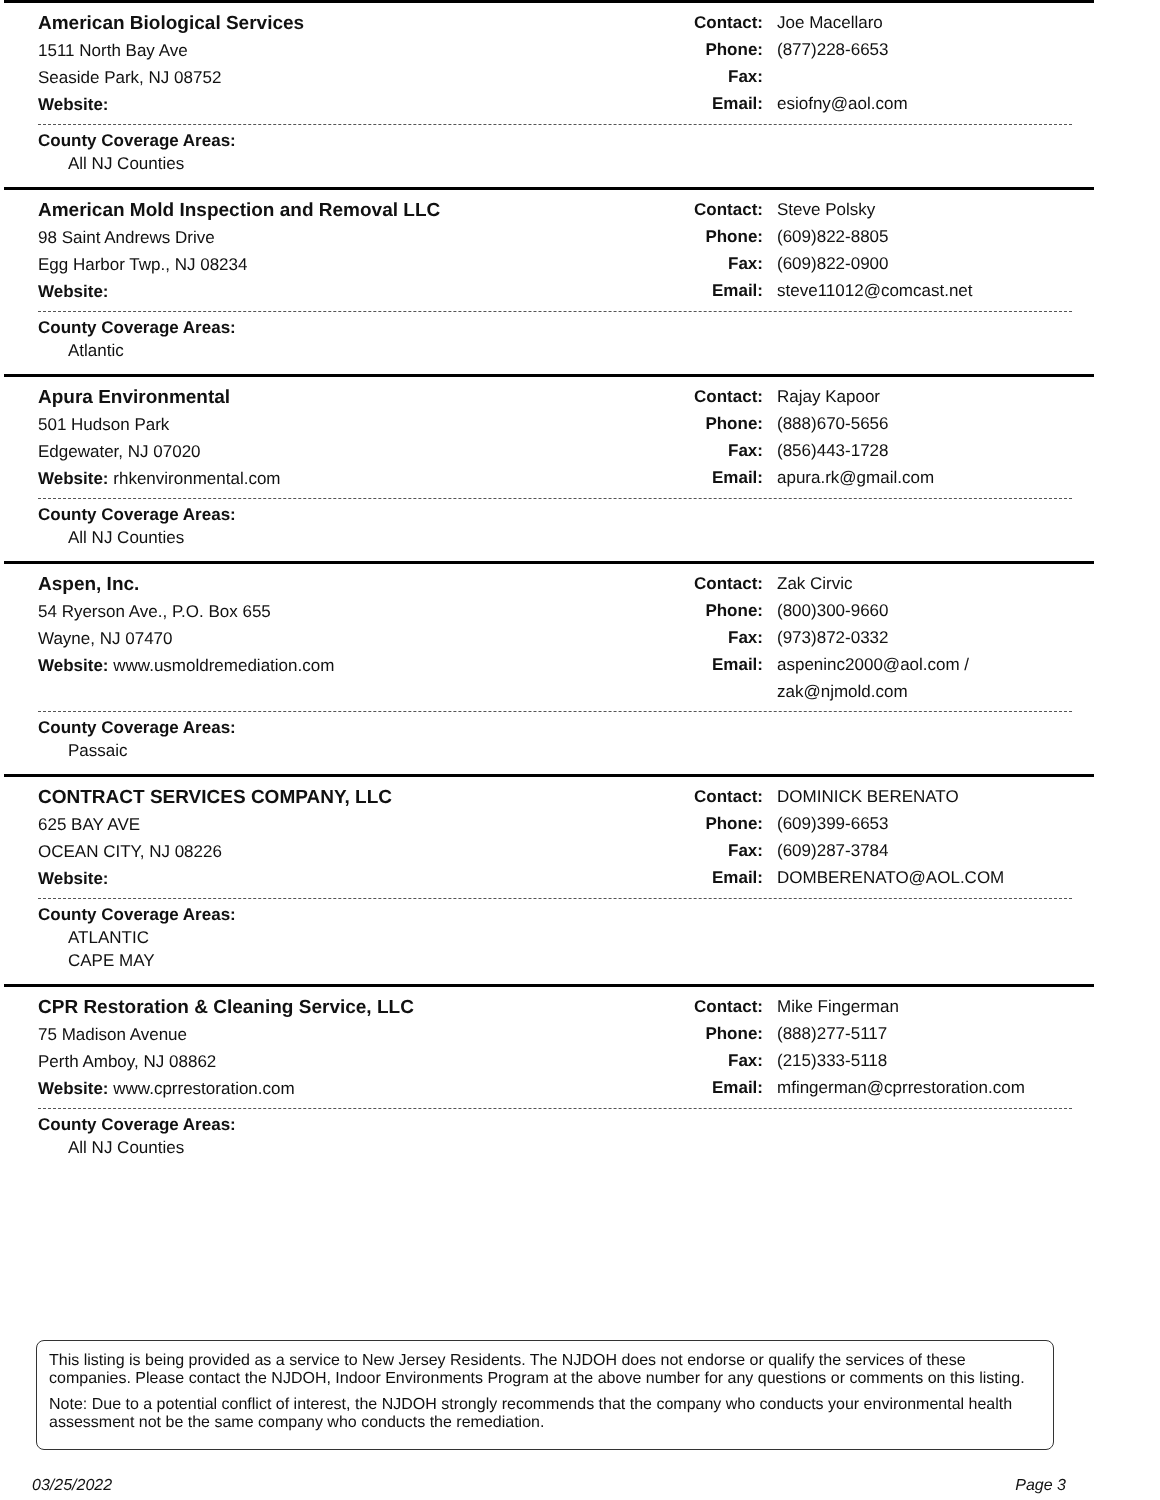American Biological Services
1511 North Bay Ave
Seaside Park, NJ 08752
Website:
Contact: Joe Macellaro
Phone: (877)228-6653
Fax:
Email: esiofny@aol.com
County Coverage Areas:
All NJ Counties
American Mold Inspection and Removal LLC
98 Saint Andrews Drive
Egg Harbor Twp., NJ 08234
Website:
Contact: Steve Polsky
Phone: (609)822-8805
Fax: (609)822-0900
Email: steve11012@comcast.net
County Coverage Areas:
Atlantic
Apura Environmental
501 Hudson Park
Edgewater, NJ 07020
Website: rhkenvironmental.com
Contact: Rajay Kapoor
Phone: (888)670-5656
Fax: (856)443-1728
Email: apura.rk@gmail.com
County Coverage Areas:
All NJ Counties
Aspen, Inc.
54 Ryerson Ave., P.O. Box 655
Wayne, NJ 07470
Website: www.usmoldremediation.com
Contact: Zak Cirvic
Phone: (800)300-9660
Fax: (973)872-0332
Email: aspeninc2000@aol.com /
zak@njmold.com
County Coverage Areas:
Passaic
CONTRACT SERVICES COMPANY, LLC
625 BAY AVE
OCEAN CITY, NJ 08226
Website:
Contact: DOMINICK BERENATO
Phone: (609)399-6653
Fax: (609)287-3784
Email: DOMBERENATO@AOL.COM
County Coverage Areas:
ATLANTIC
CAPE MAY
CPR Restoration & Cleaning Service, LLC
75 Madison Avenue
Perth Amboy, NJ 08862
Website: www.cprrestoration.com
Contact: Mike Fingerman
Phone: (888)277-5117
Fax: (215)333-5118
Email: mfingerman@cprrestoration.com
County Coverage Areas:
All NJ Counties
This listing is being provided as a service to New Jersey Residents. The NJDOH does not endorse or qualify the services of these companies. Please contact the NJDOH, Indoor Environments Program at the above number for any questions or comments on this listing.
Note: Due to a potential conflict of interest, the NJDOH strongly recommends that the company who conducts your environmental health assessment not be the same company who conducts the remediation.
03/25/2022 Page 3